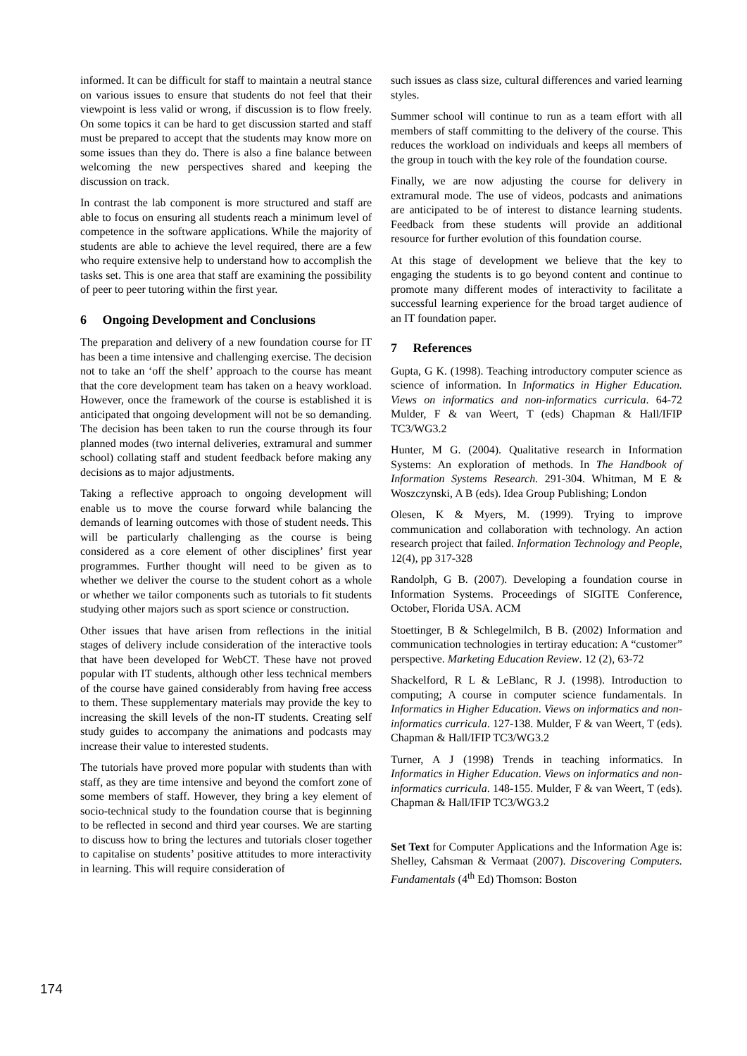informed. It can be difficult for staff to maintain a neutral stance on various issues to ensure that students do not feel that their viewpoint is less valid or wrong, if discussion is to flow freely. On some topics it can be hard to get discussion started and staff must be prepared to accept that the students may know more on some issues than they do. There is also a fine balance between welcoming the new perspectives shared and keeping the discussion on track.
In contrast the lab component is more structured and staff are able to focus on ensuring all students reach a minimum level of competence in the software applications. While the majority of students are able to achieve the level required, there are a few who require extensive help to understand how to accomplish the tasks set. This is one area that staff are examining the possibility of peer to peer tutoring within the first year.
6 Ongoing Development and Conclusions
The preparation and delivery of a new foundation course for IT has been a time intensive and challenging exercise. The decision not to take an ‘off the shelf’ approach to the course has meant that the core development team has taken on a heavy workload. However, once the framework of the course is established it is anticipated that ongoing development will not be so demanding. The decision has been taken to run the course through its four planned modes (two internal deliveries, extramural and summer school) collating staff and student feedback before making any decisions as to major adjustments.
Taking a reflective approach to ongoing development will enable us to move the course forward while balancing the demands of learning outcomes with those of student needs. This will be particularly challenging as the course is being considered as a core element of other disciplines’ first year programmes. Further thought will need to be given as to whether we deliver the course to the student cohort as a whole or whether we tailor components such as tutorials to fit students studying other majors such as sport science or construction.
Other issues that have arisen from reflections in the initial stages of delivery include consideration of the interactive tools that have been developed for WebCT. These have not proved popular with IT students, although other less technical members of the course have gained considerably from having free access to them. These supplementary materials may provide the key to increasing the skill levels of the non-IT students. Creating self study guides to accompany the animations and podcasts may increase their value to interested students.
The tutorials have proved more popular with students than with staff, as they are time intensive and beyond the comfort zone of some members of staff. However, they bring a key element of socio-technical study to the foundation course that is beginning to be reflected in second and third year courses. We are starting to discuss how to bring the lectures and tutorials closer together to capitalise on students’ positive attitudes to more interactivity in learning. This will require consideration of
such issues as class size, cultural differences and varied learning styles.
Summer school will continue to run as a team effort with all members of staff committing to the delivery of the course. This reduces the workload on individuals and keeps all members of the group in touch with the key role of the foundation course.
Finally, we are now adjusting the course for delivery in extramural mode. The use of videos, podcasts and animations are anticipated to be of interest to distance learning students. Feedback from these students will provide an additional resource for further evolution of this foundation course.
At this stage of development we believe that the key to engaging the students is to go beyond content and continue to promote many different modes of interactivity to facilitate a successful learning experience for the broad target audience of an IT foundation paper.
7 References
Gupta, G K. (1998). Teaching introductory computer science as science of information. In Informatics in Higher Education. Views on informatics and non-informatics curricula. 64-72 Mulder, F & van Weert, T (eds) Chapman & Hall/IFIP TC3/WG3.2
Hunter, M G. (2004). Qualitative research in Information Systems: An exploration of methods. In The Handbook of Information Systems Research. 291-304. Whitman, M E & Woszczynski, A B (eds). Idea Group Publishing; London
Olesen, K & Myers, M. (1999). Trying to improve communication and collaboration with technology. An action research project that failed. Information Technology and People, 12(4), pp 317-328
Randolph, G B. (2007). Developing a foundation course in Information Systems. Proceedings of SIGITE Conference, October, Florida USA. ACM
Stoettinger, B & Schlegelmilch, B B. (2002) Information and communication technologies in tertiray education: A “customer” perspective. Marketing Education Review. 12 (2), 63-72
Shackelford, R L & LeBlanc, R J. (1998). Introduction to computing; A course in computer science fundamentals. In Informatics in Higher Education. Views on informatics and non-informatics curricula. 127-138. Mulder, F & van Weert, T (eds). Chapman & Hall/IFIP TC3/WG3.2
Turner, A J (1998) Trends in teaching informatics. In Informatics in Higher Education. Views on informatics and non-informatics curricula. 148-155. Mulder, F & van Weert, T (eds). Chapman & Hall/IFIP TC3/WG3.2
Set Text for Computer Applications and the Information Age is: Shelley, Cahsman & Vermaat (2007). Discovering Computers. Fundamentals (4<sup>th</sup> Ed) Thomson: Boston
174